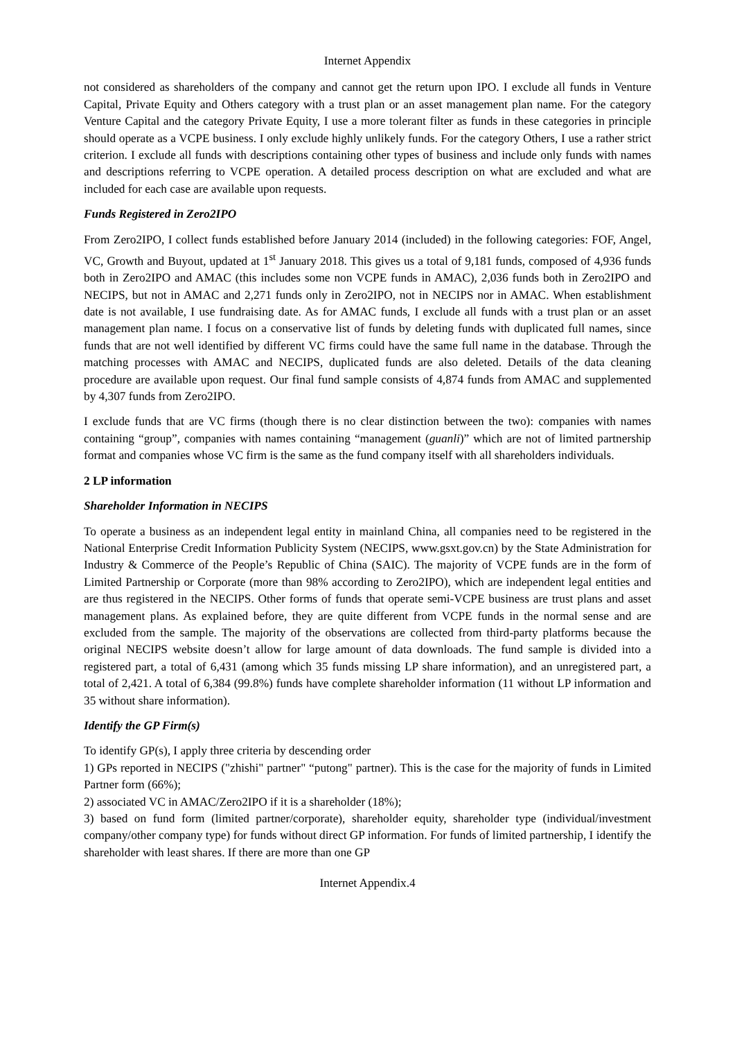Internet Appendix
not considered as shareholders of the company and cannot get the return upon IPO. I exclude all funds in Venture Capital, Private Equity and Others category with a trust plan or an asset management plan name. For the category Venture Capital and the category Private Equity, I use a more tolerant filter as funds in these categories in principle should operate as a VCPE business. I only exclude highly unlikely funds. For the category Others, I use a rather strict criterion. I exclude all funds with descriptions containing other types of business and include only funds with names and descriptions referring to VCPE operation. A detailed process description on what are excluded and what are included for each case are available upon requests.
Funds Registered in Zero2IPO
From Zero2IPO, I collect funds established before January 2014 (included) in the following categories: FOF, Angel, VC, Growth and Buyout, updated at 1<sup>st</sup> January 2018. This gives us a total of 9,181 funds, composed of 4,936 funds both in Zero2IPO and AMAC (this includes some non VCPE funds in AMAC), 2,036 funds both in Zero2IPO and NECIPS, but not in AMAC and 2,271 funds only in Zero2IPO, not in NECIPS nor in AMAC. When establishment date is not available, I use fundraising date. As for AMAC funds, I exclude all funds with a trust plan or an asset management plan name. I focus on a conservative list of funds by deleting funds with duplicated full names, since funds that are not well identified by different VC firms could have the same full name in the database. Through the matching processes with AMAC and NECIPS, duplicated funds are also deleted. Details of the data cleaning procedure are available upon request. Our final fund sample consists of 4,874 funds from AMAC and supplemented by 4,307 funds from Zero2IPO.
I exclude funds that are VC firms (though there is no clear distinction between the two): companies with names containing “group”, companies with names containing “management (guanli)” which are not of limited partnership format and companies whose VC firm is the same as the fund company itself with all shareholders individuals.
2 LP information
Shareholder Information in NECIPS
To operate a business as an independent legal entity in mainland China, all companies need to be registered in the National Enterprise Credit Information Publicity System (NECIPS, www.gsxt.gov.cn) by the State Administration for Industry & Commerce of the People’s Republic of China (SAIC). The majority of VCPE funds are in the form of Limited Partnership or Corporate (more than 98% according to Zero2IPO), which are independent legal entities and are thus registered in the NECIPS. Other forms of funds that operate semi-VCPE business are trust plans and asset management plans. As explained before, they are quite different from VCPE funds in the normal sense and are excluded from the sample. The majority of the observations are collected from third-party platforms because the original NECIPS website doesn’t allow for large amount of data downloads. The fund sample is divided into a registered part, a total of 6,431 (among which 35 funds missing LP share information), and an unregistered part, a total of 2,421. A total of 6,384 (99.8%) funds have complete shareholder information (11 without LP information and 35 without share information).
Identify the GP Firm(s)
To identify GP(s), I apply three criteria by descending order
1) GPs reported in NECIPS ("zhishi" partner" “putong" partner). This is the case for the majority of funds in Limited Partner form (66%);
2) associated VC in AMAC/Zero2IPO if it is a shareholder (18%);
3) based on fund form (limited partner/corporate), shareholder equity, shareholder type (individual/investment company/other company type) for funds without direct GP information. For funds of limited partnership, I identify the shareholder with least shares. If there are more than one GP
Internet Appendix.4